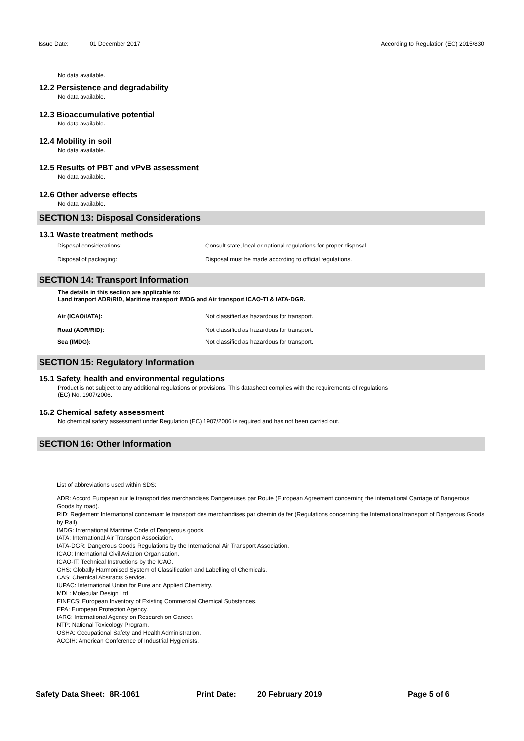Issue Date: 01 December 2017 According to Regulation (EC) 2015/830
No data available.
12.2 Persistence and degradability
No data available.
12.3 Bioaccumulative potential
No data available.
12.4 Mobility in soil
No data available.
12.5 Results of PBT and vPvB assessment
No data available.
12.6 Other adverse effects
No data available.
SECTION 13: Disposal Considerations
13.1 Waste treatment methods
Disposal considerations: Consult state, local or national regulations for proper disposal.
Disposal of packaging: Disposal must be made according to official regulations.
SECTION 14: Transport Information
The details in this section are applicable to:
Land tranport ADR/RID, Maritime transport IMDG and Air transport ICAO-TI & IATA-DGR.
Air (ICAO/IATA): Not classified as hazardous for transport.
Road (ADR/RID): Not classified as hazardous for transport.
Sea (IMDG): Not classified as hazardous for transport.
SECTION 15: Regulatory Information
15.1 Safety, health and environmental regulations
Product is not subject to any additional regulations or provisions. This datasheet complies with the requirements of regulations
(EC) No. 1907/2006.
15.2 Chemical safety assessment
No chemical safety assessment under Regulation (EC) 1907/2006 is required and has not been carried out.
SECTION 16: Other Information
List of abbreviations used within SDS:
ADR: Accord European sur le transport des merchandises Dangereuses par Route (European Agreement concerning the international Carriage of Dangerous Goods by road).
RID: Reglement International concernant le transport des merchandises par chemin de fer (Regulations concerning the International transport of Dangerous Goods by Rail).
IMDG: International Maritime Code of Dangerous goods.
IATA: International Air Transport Association.
IATA-DGR: Dangerous Goods Regulations by the International Air Transport Association.
ICAO: International Civil Aviation Organisation.
ICAO-IT: Technical Instructions by the ICAO.
GHS: Globally Harmonised System of Classification and Labelling of Chemicals.
CAS: Chemical Abstracts Service.
IUPAC: International Union for Pure and Applied Chemistry.
MDL: Molecular Design Ltd
EINECS: European Inventory of Existing Commercial Chemical Substances.
EPA: European Protection Agency.
IARC: International Agency on Research on Cancer.
NTP: National Toxicology Program.
OSHA: Occupational Safety and Health Administration.
ACGIH: American Conference of Industrial Hygienists.
Safety Data Sheet: 8R-1061 Print Date: 20 February 2019 Page 5 of 6